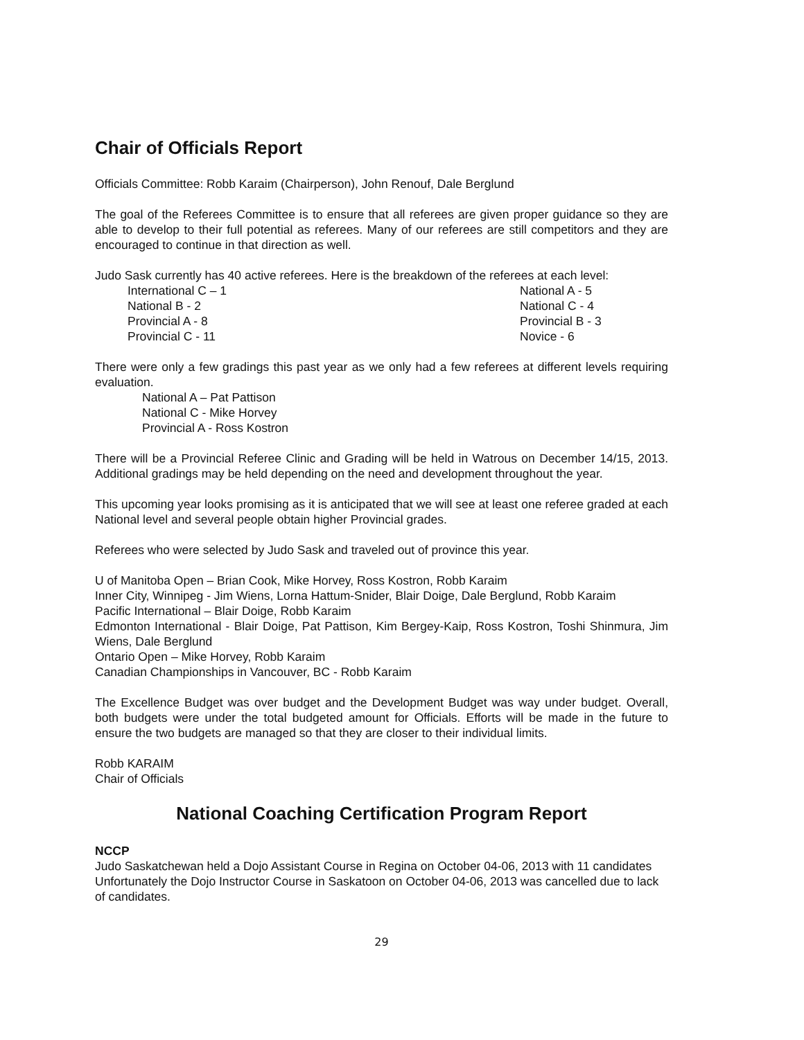Chair of Officials Report
Officials Committee: Robb Karaim (Chairperson), John Renouf, Dale Berglund
The goal of the Referees Committee is to ensure that all referees are given proper guidance so they are able to develop to their full potential as referees. Many of our referees are still competitors and they are encouraged to continue in that direction as well.
Judo Sask currently has 40 active referees. Here is the breakdown of the referees at each level:
International C – 1
National A - 5
National B - 2
National C - 4
Provincial A - 8
Provincial B - 3
Provincial C - 11
Novice - 6
There were only a few gradings this past year as we only had a few referees at different levels requiring evaluation.
National A – Pat Pattison
National C - Mike Horvey
Provincial A - Ross Kostron
There will be a Provincial Referee Clinic and Grading will be held in Watrous on December 14/15, 2013. Additional gradings may be held depending on the need and development throughout the year.
This upcoming year looks promising as it is anticipated that we will see at least one referee graded at each National level and several people obtain higher Provincial grades.
Referees who were selected by Judo Sask and traveled out of province this year.
U of Manitoba Open – Brian Cook, Mike Horvey, Ross Kostron, Robb Karaim
Inner City, Winnipeg - Jim Wiens, Lorna Hattum-Snider, Blair Doige, Dale Berglund, Robb Karaim
Pacific International – Blair Doige, Robb Karaim
Edmonton International - Blair Doige, Pat Pattison, Kim Bergey-Kaip, Ross Kostron, Toshi Shinmura, Jim Wiens, Dale Berglund
Ontario Open – Mike Horvey, Robb Karaim
Canadian Championships in Vancouver, BC - Robb Karaim
The Excellence Budget was over budget and the Development Budget was way under budget. Overall, both budgets were under the total budgeted amount for Officials. Efforts will be made in the future to ensure the two budgets are managed so that they are closer to their individual limits.
Robb KARAIM
Chair of Officials
National Coaching Certification Program Report
NCCP
Judo Saskatchewan held a Dojo Assistant Course in Regina on October 04-06, 2013 with 11 candidates
Unfortunately the Dojo Instructor Course in Saskatoon on October 04-06, 2013 was cancelled due to lack of candidates.
29